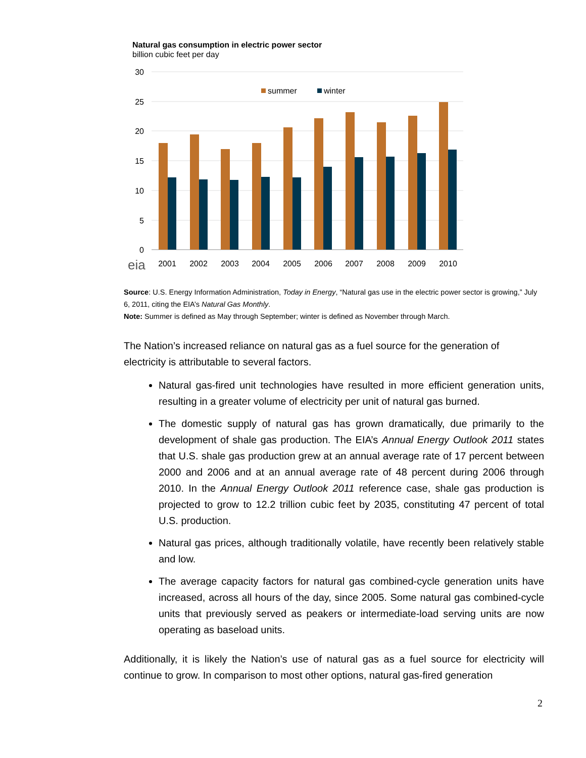Natural gas consumption in electric power sector
billion cubic feet per day
30
25
20
15
10
5
0
summer
winter
eia
2001
2002
2003
2004
2005
2006
2007
2008
2009
2010
Source: U.S. Energy Information Administration, Today in Energy, “Natural gas use in the electric power sector is growing,” July 6, 2011, citing the EIA’s Natural Gas Monthly.
Note: Summer is defined as May through September; winter is defined as November through March.
The Nation’s increased reliance on natural gas as a fuel source for the generation of electricity is attributable to several factors.
Natural gas-fired unit technologies have resulted in more efficient generation units, resulting in a greater volume of electricity per unit of natural gas burned.
The domestic supply of natural gas has grown dramatically, due primarily to the development of shale gas production. The EIA’s Annual Energy Outlook 2011 states that U.S. shale gas production grew at an annual average rate of 17 percent between 2000 and 2006 and at an annual average rate of 48 percent during 2006 through 2010. In the Annual Energy Outlook 2011 reference case, shale gas production is projected to grow to 12.2 trillion cubic feet by 2035, constituting 47 percent of total U.S. production.
Natural gas prices, although traditionally volatile, have recently been relatively stable and low.
The average capacity factors for natural gas combined-cycle generation units have increased, across all hours of the day, since 2005. Some natural gas combined-cycle units that previously served as peakers or intermediate-load serving units are now operating as baseload units.
Additionally, it is likely the Nation’s use of natural gas as a fuel source for electricity will continue to grow. In comparison to most other options, natural gas-fired generation
2